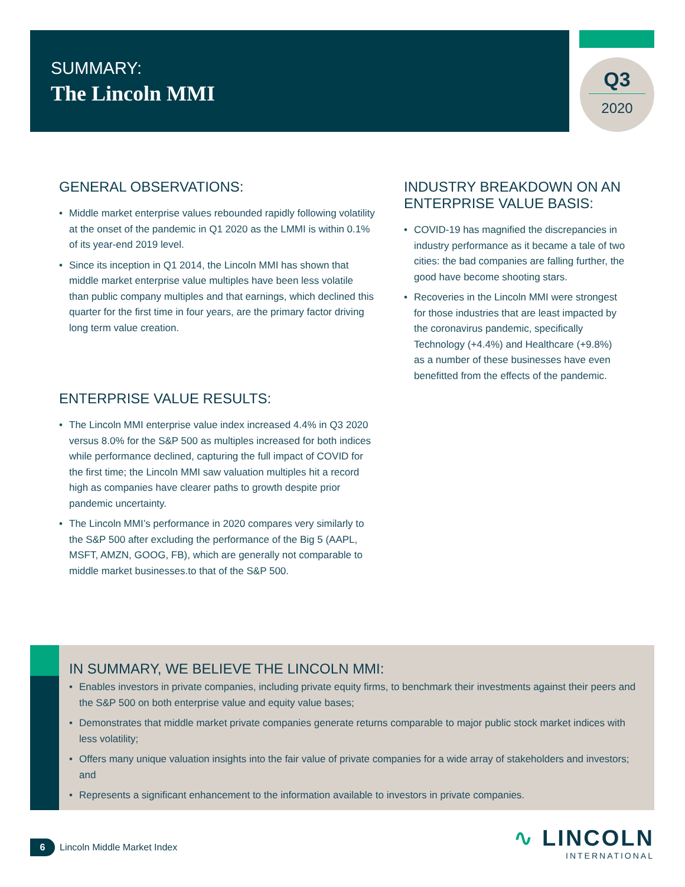SUMMARY:
The Lincoln MMI
Q3
2020
GENERAL OBSERVATIONS:
• Middle market enterprise values rebounded rapidly following volatility at the onset of the pandemic in Q1 2020 as the LMMI is within 0.1% of its year-end 2019 level.
• Since its inception in Q1 2014, the Lincoln MMI has shown that middle market enterprise value multiples have been less volatile than public company multiples and that earnings, which declined this quarter for the first time in four years, are the primary factor driving long term value creation.
ENTERPRISE VALUE RESULTS:
• The Lincoln MMI enterprise value index increased 4.4% in Q3 2020 versus 8.0% for the S&P 500 as multiples increased for both indices while performance declined, capturing the full impact of COVID for the first time; the Lincoln MMI saw valuation multiples hit a record high as companies have clearer paths to growth despite prior pandemic uncertainty.
• The Lincoln MMI’s performance in 2020 compares very similarly to the S&P 500 after excluding the performance of the Big 5 (AAPL, MSFT, AMZN, GOOG, FB), which are generally not comparable to middle market businesses.to that of the S&P 500.
INDUSTRY BREAKDOWN ON AN ENTERPRISE VALUE BASIS:
• COVID-19 has magnified the discrepancies in industry performance as it became a tale of two cities: the bad companies are falling further, the good have become shooting stars.
• Recoveries in the Lincoln MMI were strongest for those industries that are least impacted by the coronavirus pandemic, specifically Technology (+4.4%) and Healthcare (+9.8%) as a number of these businesses have even benefitted from the effects of the pandemic.
IN SUMMARY, WE BELIEVE THE LINCOLN MMI:
• Enables investors in private companies, including private equity firms, to benchmark their investments against their peers and the S&P 500 on both enterprise value and equity value bases;
• Demonstrates that middle market private companies generate returns comparable to major public stock market indices with less volatility;
• Offers many unique valuation insights into the fair value of private companies for a wide array of stakeholders and investors; and
• Represents a significant enhancement to the information available to investors in private companies.
6 Lincoln Middle Market Index
∿ LINCOLN
INTERNATIONAL